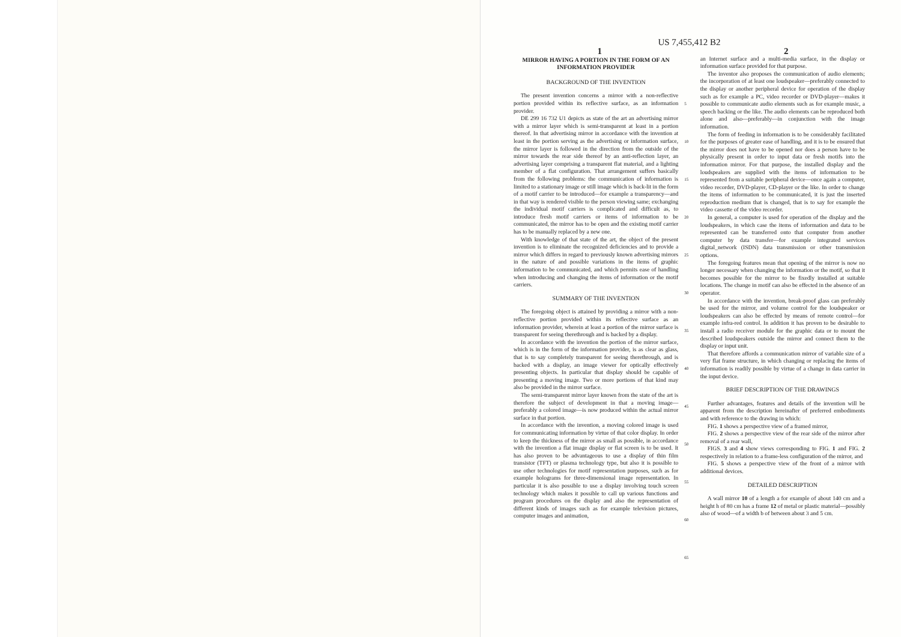US 7,455,412 B2
1
MIRROR HAVING A PORTION IN THE FORM OF AN INFORMATION PROVIDER
BACKGROUND OF THE INVENTION
The present invention concerns a mirror with a non-reflective portion provided within its reflective surface, as an information provider.
DE 299 16 732 U1 depicts as state of the art an advertising mirror with a mirror layer which is semi-transparent at least in a portion thereof. In that advertising mirror in accordance with the invention at least in the portion serving as the advertising or information surface, the mirror layer is followed in the direction from the outside of the mirror towards the rear side thereof by an anti-reflection layer, an advertising layer comprising a transparent flat material, and a lighting member of a flat configuration. That arrangement suffers basically from the following problems: the communication of information is limited to a stationary image or still image which is back-lit in the form of a motif carrier to be introduced—for example a transparency—and in that way is rendered visible to the person viewing same; exchanging the individual motif carriers is complicated and difficult as, to introduce fresh motif carriers or items of information to be communicated, the mirror has to be open and the existing motif carrier has to be manually replaced by a new one.
With knowledge of that state of the art, the object of the present invention is to eliminate the recognized deficiencies and to provide a mirror which differs in regard to previously known advertising mirrors in the nature of and possible variations in the items of graphic information to be communicated, and which permits ease of handling when introducing and changing the items of information or the motif carriers.
SUMMARY OF THE INVENTION
The foregoing object is attained by providing a mirror with a non-reflective portion provided within its reflective surface as an information provider, wherein at least a portion of the mirror surface is transparent for seeing therethrough and is backed by a display.
In accordance with the invention the portion of the mirror surface, which is in the form of the information provider, is as clear as glass, that is to say completely transparent for seeing therethrough, and is backed with a display, an image viewer for optically effectively presenting objects. In particular that display should be capable of presenting a moving image. Two or more portions of that kind may also be provided in the mirror surface.
The semi-transparent mirror layer known from the state of the art is therefore the subject of development in that a moving image—preferably a colored image—is now produced within the actual mirror surface in that portion.
In accordance with the invention, a moving colored image is used for communicating information by virtue of that color display. In order to keep the thickness of the mirror as small as possible, in accordance with the invention a flat image display or flat screen is to be used. It has also proven to be advantageous to use a display of thin film transistor (TFT) or plasma technology type, but also it is possible to use other technologies for motif representation purposes, such as for example holograms for three-dimensional image representation. In particular it is also possible to use a display involving touch screen technology which makes it possible to call up various functions and program procedures on the display and also the representation of different kinds of images such as for example television pictures, computer images and animation,
5
10
15
20
25
30
35
40
45
50
55
60
65
2
an Internet surface and a multi-media surface, in the display or information surface provided for that purpose.
The inventor also proposes the communication of audio elements; the incorporation of at least one loudspeaker—preferably connected to the display or another peripheral device for operation of the display such as for example a PC, video recorder or DVD-player—makes it possible to communicate audio elements such as for example music, a speech backing or the like. The audio elements can be reproduced both alone and also—preferably—in conjunction with the image information.
The form of feeding in information is to be considerably facilitated for the purposes of greater ease of handling, and it is to be ensured that the mirror does not have to be opened nor does a person have to be physically present in order to input data or fresh motifs into the information mirror. For that purpose, the installed display and the loudspeakers are supplied with the items of information to be represented from a suitable peripheral device—once again a computer, video recorder, DVD-player, CD-player or the like. In order to change the items of information to be communicated, it is just the inserted reproduction medium that is changed, that is to say for example the video cassette of the video recorder.
In general, a computer is used for operation of the display and the loudspeakers, in which case the items of information and data to be represented can be transferred onto that computer from another computer by data transfer—for example integrated services digital_network (ISDN) data transmission or other transmission options.
The foregoing features mean that opening of the mirror is now no longer necessary when changing the information or the motif, so that it becomes possible for the mirror to be fixedly installed at suitable locations. The change in motif can also be effected in the absence of an operator.
In accordance with the invention, break-proof glass can preferably be used for the mirror, and volume control for the loudspeaker or loudspeakers can also be effected by means of remote control—for example infra-red control. In addition it has proven to be desirable to install a radio receiver module for the graphic data or to mount the described loudspeakers outside the mirror and connect them to the display or input unit.
That therefore affords a communication mirror of variable size of a very flat frame structure, in which changing or replacing the items of information is readily possible by virtue of a change in data carrier in the input device.
BRIEF DESCRIPTION OF THE DRAWINGS
Further advantages, features and details of the invention will be apparent from the description hereinafter of preferred embodiments and with reference to the drawing in which:
FIG. 1 shows a perspective view of a framed mirror,
FIG. 2 shows a perspective view of the rear side of the mirror after removal of a rear wall,
FIGS. 3 and 4 show views corresponding to FIG. 1 and FIG. 2 respectively in relation to a frame-less configuration of the mirror, and
FIG. 5 shows a perspective view of the front of a mirror with additional devices.
DETAILED DESCRIPTION
A wall mirror 10 of a length a for example of about 140 cm and a height h of 80 cm has a frame 12 of metal or plastic material—possibly also of wood—of a width b of between about 3 and 5 cm.